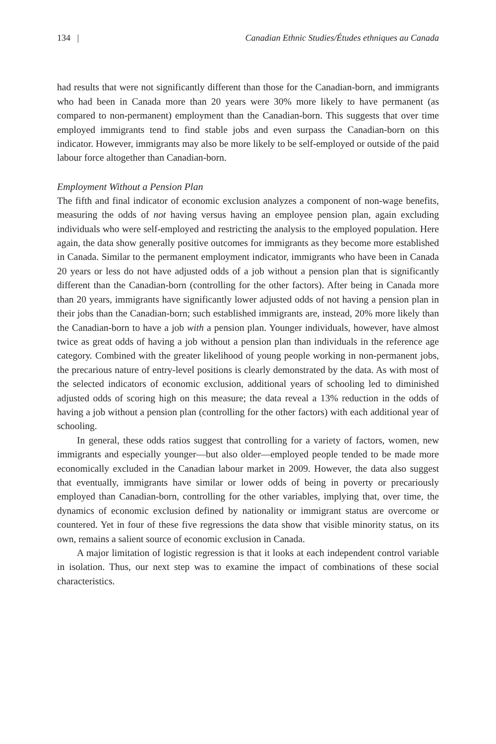134 | Canadian Ethnic Studies/Études ethniques au Canada
had results that were not significantly different than those for the Canadian-born, and immigrants who had been in Canada more than 20 years were 30% more likely to have permanent (as compared to non-permanent) employment than the Canadian-born. This suggests that over time employed immigrants tend to find stable jobs and even surpass the Canadian-born on this indicator. However, immigrants may also be more likely to be self-employed or outside of the paid labour force altogether than Canadian-born.
Employment Without a Pension Plan
The fifth and final indicator of economic exclusion analyzes a component of non-wage benefits, measuring the odds of not having versus having an employee pension plan, again excluding individuals who were self-employed and restricting the analysis to the employed population. Here again, the data show generally positive outcomes for immigrants as they become more established in Canada. Similar to the permanent employment indicator, immigrants who have been in Canada 20 years or less do not have adjusted odds of a job without a pension plan that is significantly different than the Canadian-born (controlling for the other factors). After being in Canada more than 20 years, immigrants have significantly lower adjusted odds of not having a pension plan in their jobs than the Canadian-born; such established immigrants are, instead, 20% more likely than the Canadian-born to have a job with a pension plan. Younger individuals, however, have almost twice as great odds of having a job without a pension plan than individuals in the reference age category. Combined with the greater likelihood of young people working in non-permanent jobs, the precarious nature of entry-level positions is clearly demonstrated by the data. As with most of the selected indicators of economic exclusion, additional years of schooling led to diminished adjusted odds of scoring high on this measure; the data reveal a 13% reduction in the odds of having a job without a pension plan (controlling for the other factors) with each additional year of schooling.
In general, these odds ratios suggest that controlling for a variety of factors, women, new immigrants and especially younger—but also older—employed people tended to be made more economically excluded in the Canadian labour market in 2009. However, the data also suggest that eventually, immigrants have similar or lower odds of being in poverty or precariously employed than Canadian-born, controlling for the other variables, implying that, over time, the dynamics of economic exclusion defined by nationality or immigrant status are overcome or countered. Yet in four of these five regressions the data show that visible minority status, on its own, remains a salient source of economic exclusion in Canada.
A major limitation of logistic regression is that it looks at each independent control variable in isolation. Thus, our next step was to examine the impact of combinations of these social characteristics.